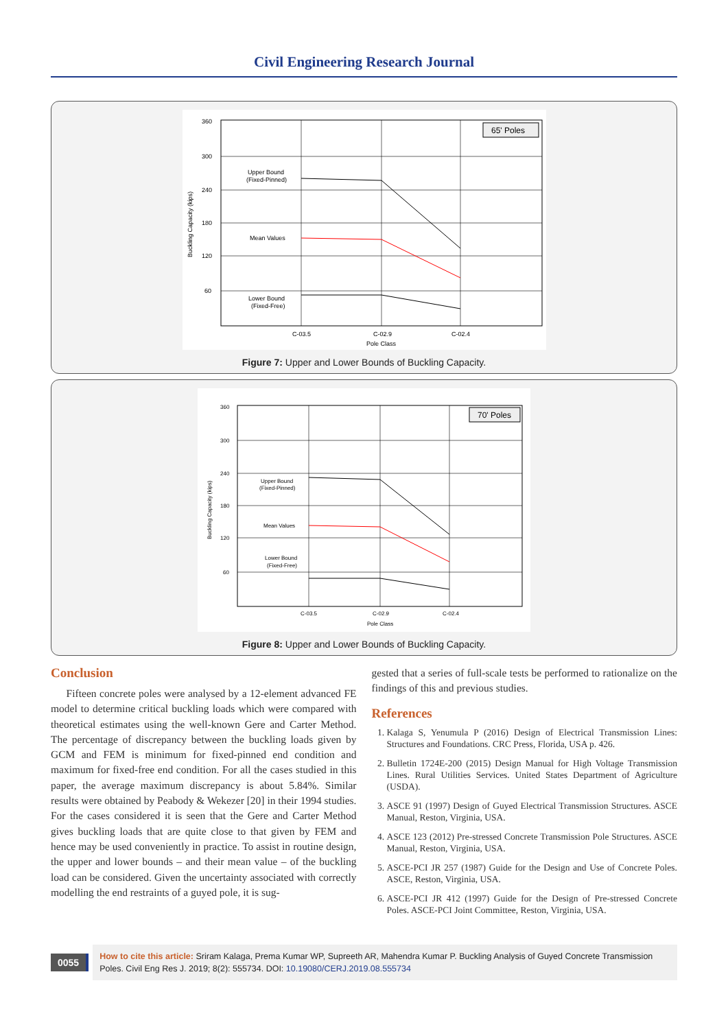Civil Engineering Research Journal
360
300
240
180
120
60
65' Poles
Upper Bound
(Fixed-Pinned)
Mean Values
Lower Bound
(Fixed-Free)
C-03.5
C-02.9
C-02.4
Pole Class
Buckling Capacity (kips)
Figure 7: Upper and Lower Bounds of Buckling Capacity.
360
300
240
180
120
60
70' Poles
Upper Bound
(Fixed-Pinned)
Mean Values
Lower Bound
(Fixed-Free)
C-03.5
C-02.9
C-02.4
Pole Class
Buckling Capacity (kips)
Figure 8: Upper and Lower Bounds of Buckling Capacity.
Conclusion
Fifteen concrete poles were analysed by a 12-element advanced FE model to determine critical buckling loads which were compared with theoretical estimates using the well-known Gere and Carter Method. The percentage of discrepancy between the buckling loads given by GCM and FEM is minimum for fixed-pinned end condition and maximum for fixed-free end condition. For all the cases studied in this paper, the average maximum discrepancy is about 5.84%. Similar results were obtained by Peabody & Wekezer [20] in their 1994 studies. For the cases considered it is seen that the Gere and Carter Method gives buckling loads that are quite close to that given by FEM and hence may be used conveniently in practice. To assist in routine design, the upper and lower bounds – and their mean value – of the buckling load can be considered. Given the uncertainty associated with correctly modelling the end restraints of a guyed pole, it is sug-
gested that a series of full-scale tests be performed to rationalize on the findings of this and previous studies.
References
1. Kalaga S, Yenumula P (2016) Design of Electrical Transmission Lines: Structures and Foundations. CRC Press, Florida, USA p. 426.
2. Bulletin 1724E-200 (2015) Design Manual for High Voltage Transmission Lines. Rural Utilities Services. United States Department of Agriculture (USDA).
3. ASCE 91 (1997) Design of Guyed Electrical Transmission Structures. ASCE Manual, Reston, Virginia, USA.
4. ASCE 123 (2012) Pre-stressed Concrete Transmission Pole Structures. ASCE Manual, Reston, Virginia, USA.
5. ASCE-PCI JR 257 (1987) Guide for the Design and Use of Concrete Poles. ASCE, Reston, Virginia, USA.
6. ASCE-PCI JR 412 (1997) Guide for the Design of Pre-stressed Concrete Poles. ASCE-PCI Joint Committee, Reston, Virginia, USA.
0055
How to cite this article: Sriram Kalaga, Prema Kumar WP, Supreeth AR, Mahendra Kumar P. Buckling Analysis of Guyed Concrete Transmission Poles. Civil Eng Res J. 2019; 8(2): 555734. DOI: 10.19080/CERJ.2019.08.555734